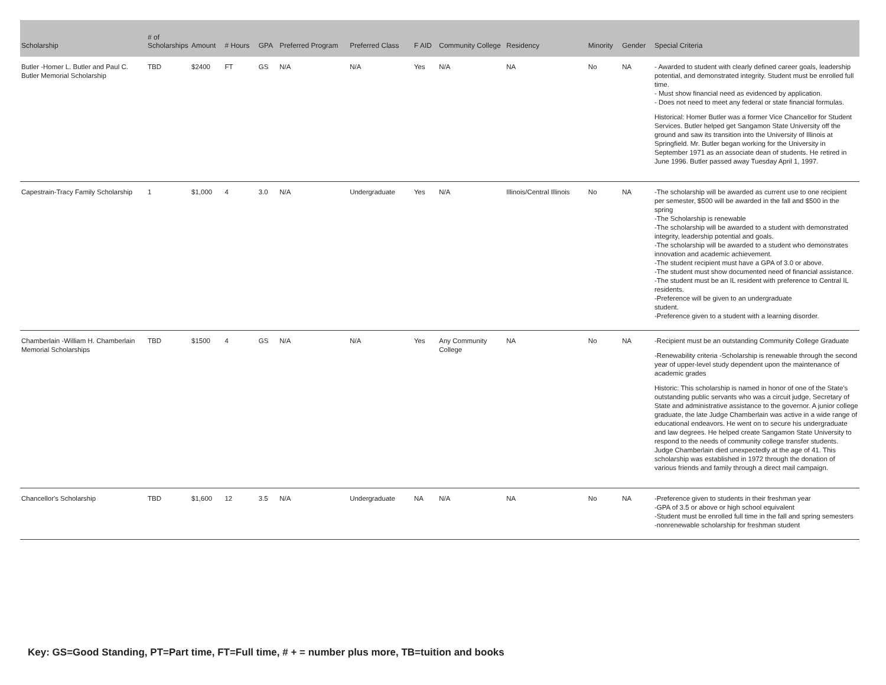| Scholarship | # of Scholarships | Amount | # Hours | GPA | Preferred Program | Preferred Class | F AID | Community College | Residency | Minority | Gender | Special Criteria |
| --- | --- | --- | --- | --- | --- | --- | --- | --- | --- | --- | --- | --- |
| Butler -Homer L. Butler and Paul C. Butler Memorial Scholarship | TBD | $2400 | FT | GS | N/A | N/A | Yes | N/A | NA | No | NA | - Awarded to student with clearly defined career goals, leadership potential, and demonstrated integrity. Student must be enrolled full time. - Must show financial need as evidenced by application. - Does not need to meet any federal or state financial formulas. Historical: Homer Butler was a former Vice Chancellor for Student Services. Butler helped get Sangamon State University off the ground and saw its transition into the University of Illinois at Springfield. Mr. Butler began working for the University in September 1971 as an associate dean of students. He retired in June 1996. Butler passed away Tuesday April 1, 1997. |
| Capestrain-Tracy Family Scholarship | 1 | $1,000 | 4 | 3.0 | N/A | Undergraduate | Yes | N/A | Illinois/Central Illinois | No | NA | -The scholarship will be awarded as current use to one recipient per semester, $500 will be awarded in the fall and $500 in the spring -The Scholarship is renewable -The scholarship will be awarded to a student with demonstrated integrity, leadership potential and goals. -The scholarship will be awarded to a student who demonstrates innovation and academic achievement. -The student recipient must have a GPA of 3.0 or above. -The student must show documented need of financial assistance. -The student must be an IL resident with preference to Central IL residents. -Preference will be given to an undergraduate student. -Preference given to a student with a learning disorder. |
| Chamberlain -William H. Chamberlain Memorial Scholarships | TBD | $1500 | 4 | GS | N/A | N/A | Yes | Any Community College | NA | No | NA | -Recipient must be an outstanding Community College Graduate -Renewability criteria -Scholarship is renewable through the second year of upper-level study dependent upon the maintenance of academic grades Historic: This scholarship is named in honor of one of the State's outstanding public servants who was a circuit judge, Secretary of State and administrative assistance to the governor. A junior college graduate, the late Judge Chamberlain was active in a wide range of educational endeavors. He went on to secure his undergraduate and law degrees. He helped create Sangamon State University to respond to the needs of community college transfer students. Judge Chamberlain died unexpectedly at the age of 41. This scholarship was established in 1972 through the donation of various friends and family through a direct mail campaign. |
| Chancellor's Scholarship | TBD | $1,600 | 12 | 3.5 | N/A | Undergraduate | NA | N/A | NA | No | NA | -Preference given to students in their freshman year -GPA of 3.5 or above or high school equivalent -Student must be enrolled full time in the fall and spring semesters -nonrenewable scholarship for freshman student |
Key: GS=Good Standing, PT=Part time, FT=Full time, # + = number plus more, TB=tuition and books